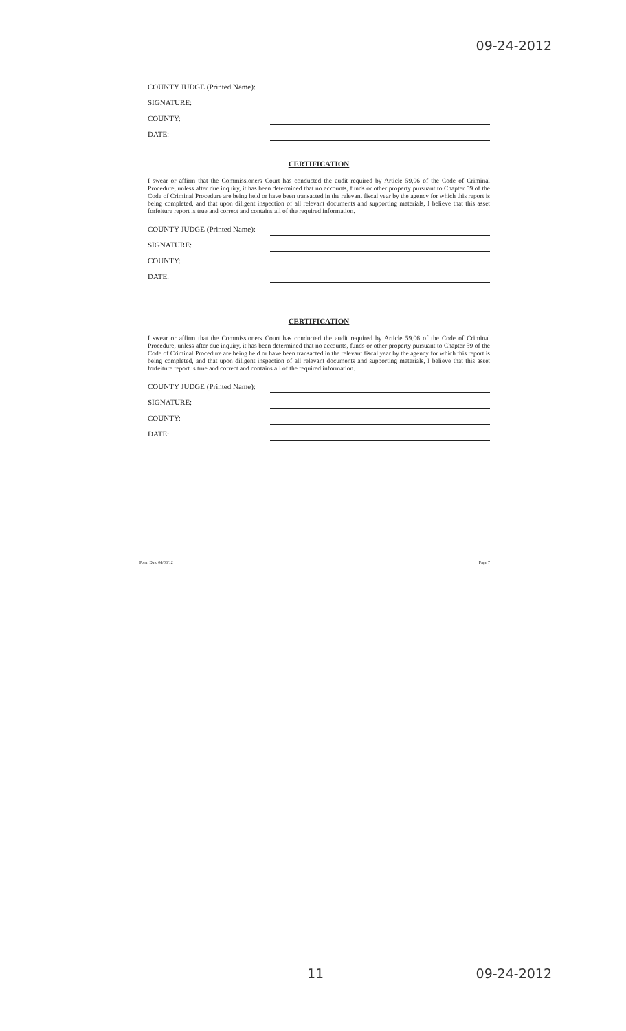09-24-2012
COUNTY JUDGE (Printed Name):
SIGNATURE:
COUNTY:
DATE:
CERTIFICATION
I swear or affirm that the Commissioners Court has conducted the audit required by Article 59.06 of the Code of Criminal Procedure, unless after due inquiry, it has been determined that no accounts, funds or other property pursuant to Chapter 59 of the Code of Criminal Procedure are being held or have been transacted in the relevant fiscal year by the agency for which this report is being completed, and that upon diligent inspection of all relevant documents and supporting materials, I believe that this asset forfeiture report is true and correct and contains all of the required information.
COUNTY JUDGE (Printed Name):
SIGNATURE:
COUNTY:
DATE:
CERTIFICATION
I swear or affirm that the Commissioners Court has conducted the audit required by Article 59.06 of the Code of Criminal Procedure, unless after due inquiry, it has been determined that no accounts, funds or other property pursuant to Chapter 59 of the Code of Criminal Procedure are being held or have been transacted in the relevant fiscal year by the agency for which this report is being completed, and that upon diligent inspection of all relevant documents and supporting materials, I believe that this asset forfeiture report is true and correct and contains all of the required information.
COUNTY JUDGE (Printed Name):
SIGNATURE:
COUNTY:
DATE:
Form Date 04/03/12 Page 7
11 09-24-2012